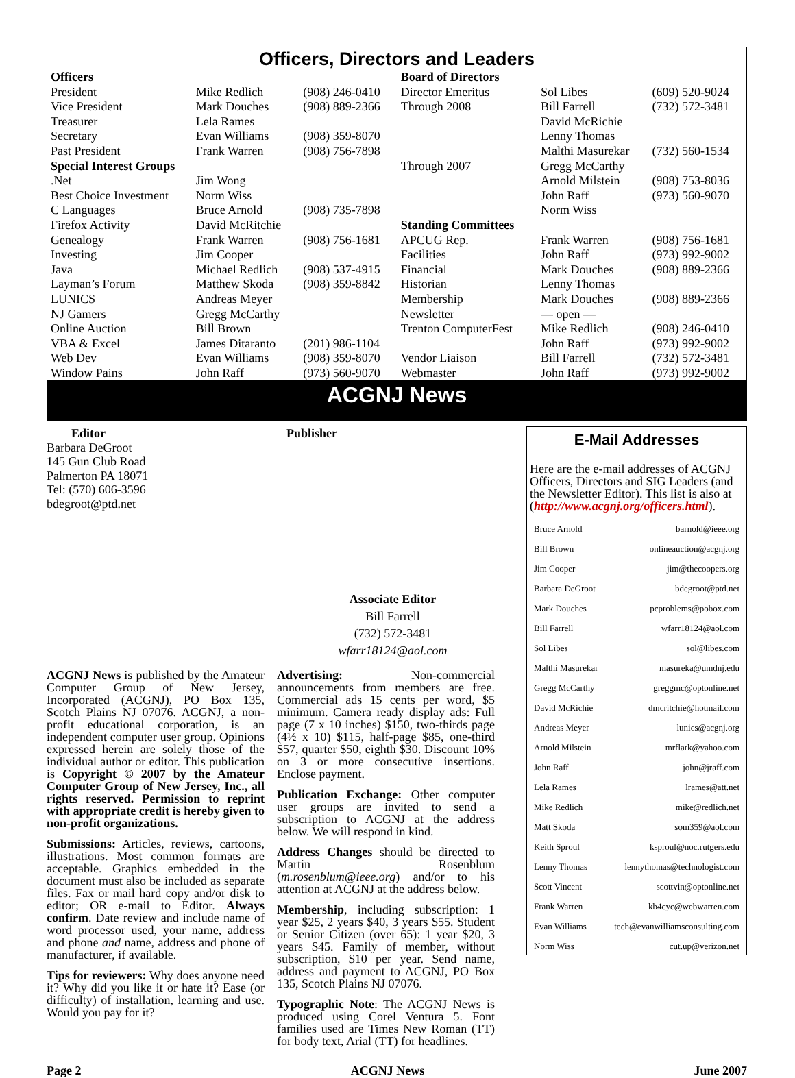Officers, Directors and Leaders
| Officers | | | Board of Directors | | |
| President | Mike Redlich | (908) 246-0410 | Director Emeritus | Sol Libes | (609) 520-9024 |
| Vice President | Mark Douches | (908) 889-2366 | Through 2008 | Bill Farrell | (732) 572-3481 |
| Treasurer | Lela Rames | | | David McRichie | |
| Secretary | Evan Williams | (908) 359-8070 | | Lenny Thomas | |
| Past President | Frank Warren | (908) 756-7898 | | Malthi Masurekar | (732) 560-1534 |
| Special Interest Groups | | | Through 2007 | Gregg McCarthy | |
| .Net | Jim Wong | | | Arnold Milstein | (908) 753-8036 |
| Best Choice Investment | Norm Wiss | | | John Raff | (973) 560-9070 |
| C Languages | Bruce Arnold | (908) 735-7898 | | Norm Wiss | |
| Firefox Activity | David McRitchie | | Standing Committees | | |
| Genealogy | Frank Warren | (908) 756-1681 | APCUG Rep. | Frank Warren | (908) 756-1681 |
| Investing | Jim Cooper | | Facilities | John Raff | (973) 992-9002 |
| Java | Michael Redlich | (908) 537-4915 | Financial | Mark Douches | (908) 889-2366 |
| Layman’s Forum | Matthew Skoda | (908) 359-8842 | Historian | Lenny Thomas | |
| LUNICS | Andreas Meyer | | Membership | Mark Douches | (908) 889-2366 |
| NJ Gamers | Gregg McCarthy | | Newsletter | — open — | |
| Online Auction | Bill Brown | | Trenton ComputerFest | Mike Redlich | (908) 246-0410 |
| VBA & Excel | James Ditaranto | (201) 986-1104 | | John Raff | (973) 992-9002 |
| Web Dev | Evan Williams | (908) 359-8070 | Vendor Liaison | Bill Farrell | (732) 572-3481 |
| Window Pains | John Raff | (973) 560-9070 | Webmaster | John Raff | (973) 992-9002 |
ACGNJ News
Editor
Barbara DeGroot
145 Gun Club Road
Palmerton PA 18071
Tel: (570) 606-3596
bdegroot@ptd.net
Publisher
Associate Editor
Bill Farrell
(732) 572-3481
wfarr18124@aol.com
ACGNJ News is published by the Amateur Computer Group of New Jersey, Incorporated (ACGNJ), PO Box 135, Scotch Plains NJ 07076. ACGNJ, a non-profit educational corporation, is an independent computer user group. Opinions expressed herein are solely those of the individual author or editor. This publication is Copyright © 2007 by the Amateur Computer Group of New Jersey, Inc., all rights reserved. Permission to reprint with appropriate credit is hereby given to non-profit organizations.
Submissions: Articles, reviews, cartoons, illustrations. Most common formats are acceptable. Graphics embedded in the document must also be included as separate files. Fax or mail hard copy and/or disk to editor; OR e-mail to Editor. Always confirm. Date review and include name of word processor used, your name, address and phone and name, address and phone of manufacturer, if available.
Tips for reviewers: Why does anyone need it? Why did you like it or hate it? Ease (or difficulty) of installation, learning and use. Would you pay for it?
Advertising: Non-commercial announcements from members are free. Commercial ads 15 cents per word, $5 minimum. Camera ready display ads: Full page (7 x 10 inches) $150, two-thirds page (4½ x 10) $115, half-page $85, one-third $57, quarter $50, eighth $30. Discount 10% on 3 or more consecutive insertions. Enclose payment.
Publication Exchange: Other computer user groups are invited to send a subscription to ACGNJ at the address below. We will respond in kind.
Address Changes should be directed to Martin Rosenblum (m.rosenblum@ieee.org) and/or to his attention at ACGNJ at the address below.
Membership, including subscription: 1 year $25, 2 years $40, 3 years $55. Student or Senior Citizen (over 65): 1 year $20, 3 years $45. Family of member, without subscription, $10 per year. Send name, address and payment to ACGNJ, PO Box 135, Scotch Plains NJ 07076.
Typographic Note: The ACGNJ News is produced using Corel Ventura 5. Font families used are Times New Roman (TT) for body text, Arial (TT) for headlines.
E-Mail Addresses
Here are the e-mail addresses of ACGNJ Officers, Directors and SIG Leaders (and the Newsletter Editor). This list is also at (http://www.acgnj.org/officers.html).
| Bruce Arnold | barnold@ieee.org |
| Bill Brown | onlineauction@acgnj.org |
| Jim Cooper | jim@thecoopers.org |
| Barbara DeGroot | bdegroot@ptd.net |
| Mark Douches | pcproblems@pobox.com |
| Bill Farrell | wfarr18124@aol.com |
| Sol Libes | sol@libes.com |
| Malthi Masurekar | masureka@umdnj.edu |
| Gregg McCarthy | greggmc@optonline.net |
| David McRichie | dmcritchie@hotmail.com |
| Andreas Meyer | lunics@acgnj.org |
| Arnold Milstein | mrflark@yahoo.com |
| John Raff | john@jraff.com |
| Lela Rames | lrames@att.net |
| Mike Redlich | mike@redlich.net |
| Matt Skoda | som359@aol.com |
| Keith Sproul | ksproul@noc.rutgers.edu |
| Lenny Thomas | lennythomas@technologist.com |
| Scott Vincent | scottvin@optonline.net |
| Frank Warren | kb4cyc@webwarren.com |
| Evan Williams | tech@evanwilliamsconsulting.com |
| Norm Wiss | cut.up@verizon.net |
Page 2 ACGNJ News June 2007